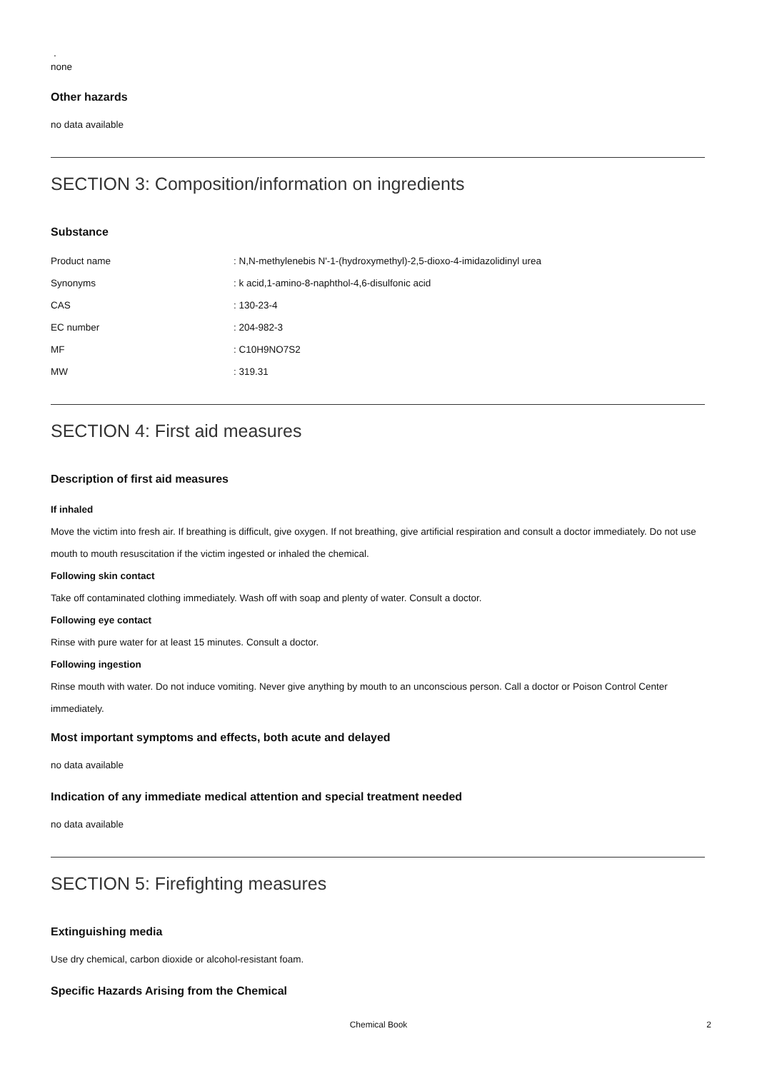.
none
Other hazards
no data available
SECTION 3: Composition/information on ingredients
Substance
| Product name | : N,N-methylenebis N'-1-(hydroxymethyl)-2,5-dioxo-4-imidazolidinyl urea |
| Synonyms | : k acid,1-amino-8-naphthol-4,6-disulfonic acid |
| CAS | : 130-23-4 |
| EC number | : 204-982-3 |
| MF | : C10H9NO7S2 |
| MW | : 319.31 |
SECTION 4: First aid measures
Description of first aid measures
If inhaled
Move the victim into fresh air. If breathing is difficult, give oxygen. If not breathing, give artificial respiration and consult a doctor immediately. Do not use mouth to mouth resuscitation if the victim ingested or inhaled the chemical.
Following skin contact
Take off contaminated clothing immediately. Wash off with soap and plenty of water. Consult a doctor.
Following eye contact
Rinse with pure water for at least 15 minutes. Consult a doctor.
Following ingestion
Rinse mouth with water. Do not induce vomiting. Never give anything by mouth to an unconscious person. Call a doctor or Poison Control Center immediately.
Most important symptoms and effects, both acute and delayed
no data available
Indication of any immediate medical attention and special treatment needed
no data available
SECTION 5: Firefighting measures
Extinguishing media
Use dry chemical, carbon dioxide or alcohol-resistant foam.
Specific Hazards Arising from the Chemical
Chemical Book
2